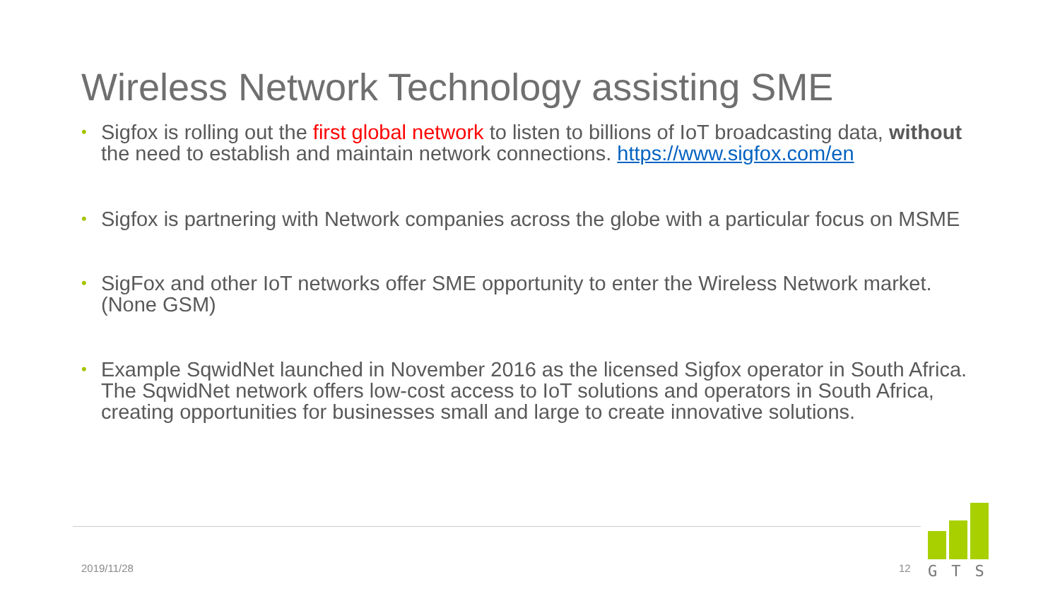Wireless Network Technology assisting SME
• Sigfox is rolling out the first global network to listen to billions of IoT broadcasting data, without the need to establish and maintain network connections. https://www.sigfox.com/en
• Sigfox is partnering with Network companies across the globe with a particular focus on MSME
• SigFox and other IoT networks offer SME opportunity to enter the Wireless Network market. (None GSM)
• Example SqwidNet launched in November 2016 as the licensed Sigfox operator in South Africa. The SqwidNet network offers low-cost access to IoT solutions and operators in South Africa, creating opportunities for businesses small and large to create innovative solutions.
2019/11/28 12
GTS